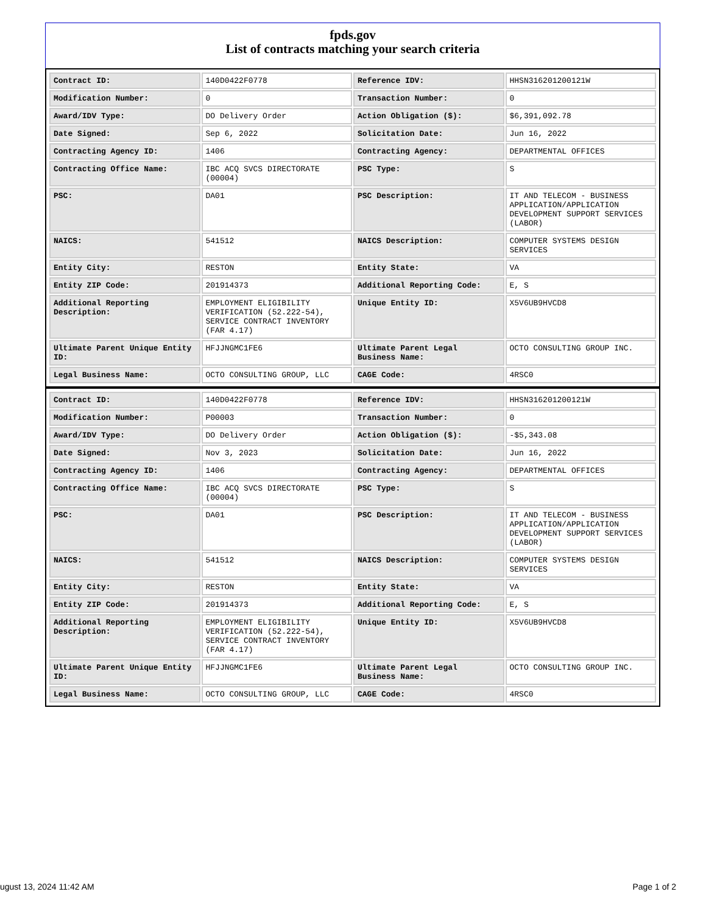fpds.gov
List of contracts matching your search criteria
| Contract ID: | 140D0422F0778 | Reference IDV: | HHSN316201200121W |
| Modification Number: | 0 | Transaction Number: | 0 |
| Award/IDV Type: | DO Delivery Order | Action Obligation ($): | $6,391,092.78 |
| Date Signed: | Sep 6, 2022 | Solicitation Date: | Jun 16, 2022 |
| Contracting Agency ID: | 1406 | Contracting Agency: | DEPARTMENTAL OFFICES |
| Contracting Office Name: | IBC ACQ SVCS DIRECTORATE (00004) | PSC Type: | S |
| PSC: | DA01 | PSC Description: | IT AND TELECOM - BUSINESS APPLICATION/APPLICATION DEVELOPMENT SUPPORT SERVICES (LABOR) |
| NAICS: | 541512 | NAICS Description: | COMPUTER SYSTEMS DESIGN SERVICES |
| Entity City: | RESTON | Entity State: | VA |
| Entity ZIP Code: | 201914373 | Additional Reporting Code: | E, S |
| Additional Reporting Description: | EMPLOYMENT ELIGIBILITY VERIFICATION (52.222-54), SERVICE CONTRACT INVENTORY (FAR 4.17) | Unique Entity ID: | X5V6UB9HVCD8 |
| Ultimate Parent Unique Entity ID: | HFJJNGMC1FE6 | Ultimate Parent Legal Business Name: | OCTO CONSULTING GROUP INC. |
| Legal Business Name: | OCTO CONSULTING GROUP, LLC | CAGE Code: | 4RSC0 |
| Contract ID: | 140D0422F0778 | Reference IDV: | HHSN316201200121W |
| Modification Number: | P00003 | Transaction Number: | 0 |
| Award/IDV Type: | DO Delivery Order | Action Obligation ($): | -$5,343.08 |
| Date Signed: | Nov 3, 2023 | Solicitation Date: | Jun 16, 2022 |
| Contracting Agency ID: | 1406 | Contracting Agency: | DEPARTMENTAL OFFICES |
| Contracting Office Name: | IBC ACQ SVCS DIRECTORATE (00004) | PSC Type: | S |
| PSC: | DA01 | PSC Description: | IT AND TELECOM - BUSINESS APPLICATION/APPLICATION DEVELOPMENT SUPPORT SERVICES (LABOR) |
| NAICS: | 541512 | NAICS Description: | COMPUTER SYSTEMS DESIGN SERVICES |
| Entity City: | RESTON | Entity State: | VA |
| Entity ZIP Code: | 201914373 | Additional Reporting Code: | E, S |
| Additional Reporting Description: | EMPLOYMENT ELIGIBILITY VERIFICATION (52.222-54), SERVICE CONTRACT INVENTORY (FAR 4.17) | Unique Entity ID: | X5V6UB9HVCD8 |
| Ultimate Parent Unique Entity ID: | HFJJNGMC1FE6 | Ultimate Parent Legal Business Name: | OCTO CONSULTING GROUP INC. |
| Legal Business Name: | OCTO CONSULTING GROUP, LLC | CAGE Code: | 4RSC0 |
ugust 13, 2024 11:42 AM Page 1 of 2